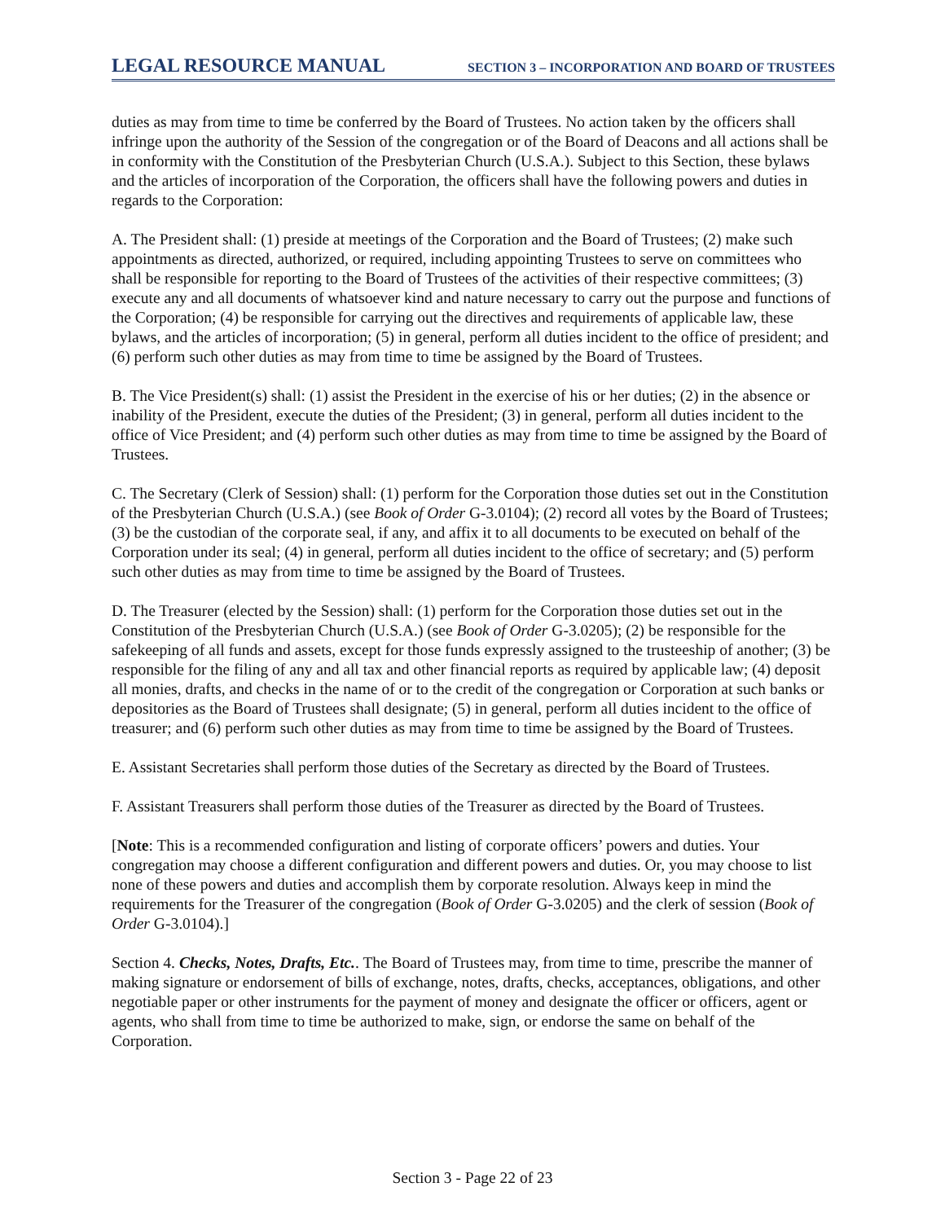LEGAL RESOURCE MANUAL SECTION 3 – INCORPORATION AND BOARD OF TRUSTEES
duties as may from time to time be conferred by the Board of Trustees. No action taken by the officers shall infringe upon the authority of the Session of the congregation or of the Board of Deacons and all actions shall be in conformity with the Constitution of the Presbyterian Church (U.S.A.). Subject to this Section, these bylaws and the articles of incorporation of the Corporation, the officers shall have the following powers and duties in regards to the Corporation:
A. The President shall: (1) preside at meetings of the Corporation and the Board of Trustees; (2) make such appointments as directed, authorized, or required, including appointing Trustees to serve on committees who shall be responsible for reporting to the Board of Trustees of the activities of their respective committees; (3) execute any and all documents of whatsoever kind and nature necessary to carry out the purpose and functions of the Corporation; (4) be responsible for carrying out the directives and requirements of applicable law, these bylaws, and the articles of incorporation; (5) in general, perform all duties incident to the office of president; and (6) perform such other duties as may from time to time be assigned by the Board of Trustees.
B. The Vice President(s) shall: (1) assist the President in the exercise of his or her duties; (2) in the absence or inability of the President, execute the duties of the President; (3) in general, perform all duties incident to the office of Vice President; and (4) perform such other duties as may from time to time be assigned by the Board of Trustees.
C. The Secretary (Clerk of Session) shall: (1) perform for the Corporation those duties set out in the Constitution of the Presbyterian Church (U.S.A.) (see Book of Order G-3.0104); (2) record all votes by the Board of Trustees; (3) be the custodian of the corporate seal, if any, and affix it to all documents to be executed on behalf of the Corporation under its seal; (4) in general, perform all duties incident to the office of secretary; and (5) perform such other duties as may from time to time be assigned by the Board of Trustees.
D. The Treasurer (elected by the Session) shall: (1) perform for the Corporation those duties set out in the Constitution of the Presbyterian Church (U.S.A.) (see Book of Order G-3.0205); (2) be responsible for the safekeeping of all funds and assets, except for those funds expressly assigned to the trusteeship of another; (3) be responsible for the filing of any and all tax and other financial reports as required by applicable law; (4) deposit all monies, drafts, and checks in the name of or to the credit of the congregation or Corporation at such banks or depositories as the Board of Trustees shall designate; (5) in general, perform all duties incident to the office of treasurer; and (6) perform such other duties as may from time to time be assigned by the Board of Trustees.
E. Assistant Secretaries shall perform those duties of the Secretary as directed by the Board of Trustees.
F. Assistant Treasurers shall perform those duties of the Treasurer as directed by the Board of Trustees.
[Note: This is a recommended configuration and listing of corporate officers’ powers and duties. Your congregation may choose a different configuration and different powers and duties. Or, you may choose to list none of these powers and duties and accomplish them by corporate resolution. Always keep in mind the requirements for the Treasurer of the congregation (Book of Order G-3.0205) and the clerk of session (Book of Order G-3.0104).]
Section 4. Checks, Notes, Drafts, Etc.. The Board of Trustees may, from time to time, prescribe the manner of making signature or endorsement of bills of exchange, notes, drafts, checks, acceptances, obligations, and other negotiable paper or other instruments for the payment of money and designate the officer or officers, agent or agents, who shall from time to time be authorized to make, sign, or endorse the same on behalf of the Corporation.
Section 3 - Page 22 of 23